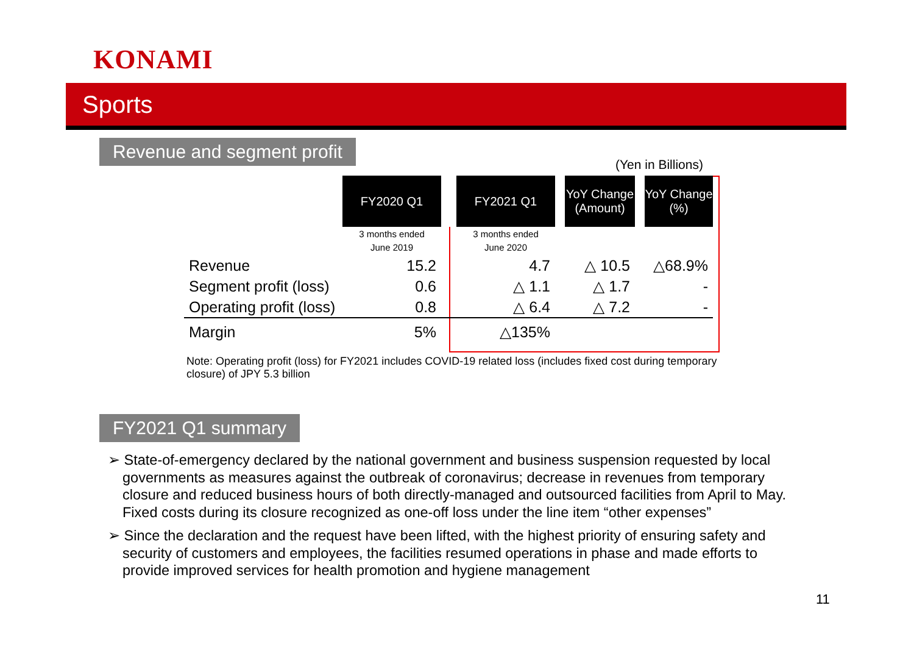KONAMI
Sports
Revenue and segment profit
(Yen in Billions)
| | FY2020 Q1 | | FY2021 Q1 | | YoY Change (Amount) | | YoY Change (%) |
| --- | --- | --- | --- | --- | --- | --- | --- |
| | 3 months ended June 2019 | | 3 months ended June 2020 | | | | |
| Revenue | 15.2 | | 4.7 | | △ 10.5 | | △68.9% |
| Segment profit (loss) | 0.6 | | △ 1.1 | | △ 1.7 | | - |
| Operating profit (loss) | 0.8 | | △ 6.4 | | △ 7.2 | | - |
| Margin | 5% | | △135% | | | | |
Note: Operating profit (loss) for FY2021 includes COVID-19 related loss (includes fixed cost during temporary closure) of JPY 5.3 billion
FY2021 Q1 summary
➢ State-of-emergency declared by the national government and business suspension requested by local governments as measures against the outbreak of coronavirus; decrease in revenues from temporary closure and reduced business hours of both directly-managed and outsourced facilities from April to May. Fixed costs during its closure recognized as one-off loss under the line item “other expenses”
➢ Since the declaration and the request have been lifted, with the highest priority of ensuring safety and security of customers and employees, the facilities resumed operations in phase and made efforts to provide improved services for health promotion and hygiene management
11